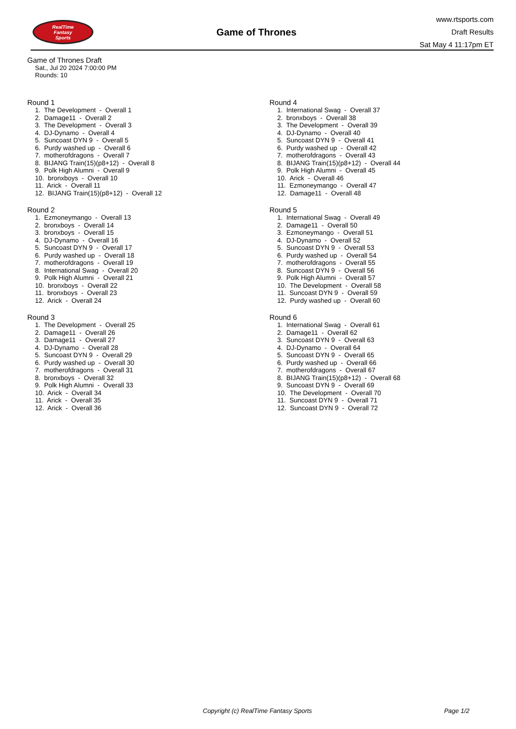RealTime
Fantasy
Sports
Game of Thrones
www.rtsports.com
Draft Results
Sat May 4 11:17pm ET
Game of Thrones Draft
Sat., Jul 20 2024 7:00:00 PM
Rounds: 10
Round 1
1. The Development - Overall 1 2. Damage11 - Overall 2 3. The Development - Overall 3 4. DJ-Dynamo - Overall 4 5. Suncoast DYN 9 - Overall 5 6. Purdy washed up - Overall 6 7. motherofdragons - Overall 7 8. BIJANG Train(15)(p8+12) - Overall 8 9. Polk High Alumni - Overall 9 10. bronxboys - Overall 10 11. Arick - Overall 11 12. BIJANG Train(15)(p8+12) - Overall 12
Round 2
1. Ezmoneymango - Overall 13 2. bronxboys - Overall 14 3. bronxboys - Overall 15 4. DJ-Dynamo - Overall 16 5. Suncoast DYN 9 - Overall 17 6. Purdy washed up - Overall 18 7. motherofdragons - Overall 19 8. International Swag - Overall 20 9. Polk High Alumni - Overall 21 10. bronxboys - Overall 22 11. bronxboys - Overall 23 12. Arick - Overall 24
Round 3
1. The Development - Overall 25 2. Damage11 - Overall 26 3. Damage11 - Overall 27 4. DJ-Dynamo - Overall 28 5. Suncoast DYN 9 - Overall 29 6. Purdy washed up - Overall 30 7. motherofdragons - Overall 31 8. bronxboys - Overall 32 9. Polk High Alumni - Overall 33 10. Arick - Overall 34 11. Arick - Overall 35 12. Arick - Overall 36
Round 4
1. International Swag - Overall 37 2. bronxboys - Overall 38 3. The Development - Overall 39 4. DJ-Dynamo - Overall 40 5. Suncoast DYN 9 - Overall 41 6. Purdy washed up - Overall 42 7. motherofdragons - Overall 43 8. BIJANG Train(15)(p8+12) - Overall 44 9. Polk High Alumni - Overall 45 10. Arick - Overall 46 11. Ezmoneymango - Overall 47 12. Damage11 - Overall 48
Round 5
1. International Swag - Overall 49 2. Damage11 - Overall 50 3. Ezmoneymango - Overall 51 4. DJ-Dynamo - Overall 52 5. Suncoast DYN 9 - Overall 53 6. Purdy washed up - Overall 54 7. motherofdragons - Overall 55 8. Suncoast DYN 9 - Overall 56 9. Polk High Alumni - Overall 57 10. The Development - Overall 58 11. Suncoast DYN 9 - Overall 59 12. Purdy washed up - Overall 60
Round 6
1. International Swag - Overall 61 2. Damage11 - Overall 62 3. Suncoast DYN 9 - Overall 63 4. DJ-Dynamo - Overall 64 5. Suncoast DYN 9 - Overall 65 6. Purdy washed up - Overall 66 7. motherofdragons - Overall 67 8. BIJANG Train(15)(p8+12) - Overall 68 9. Suncoast DYN 9 - Overall 69 10. The Development - Overall 70 11. Suncoast DYN 9 - Overall 71 12. Suncoast DYN 9 - Overall 72
Copyright (c) RealTime Fantasy Sports Page 1/2